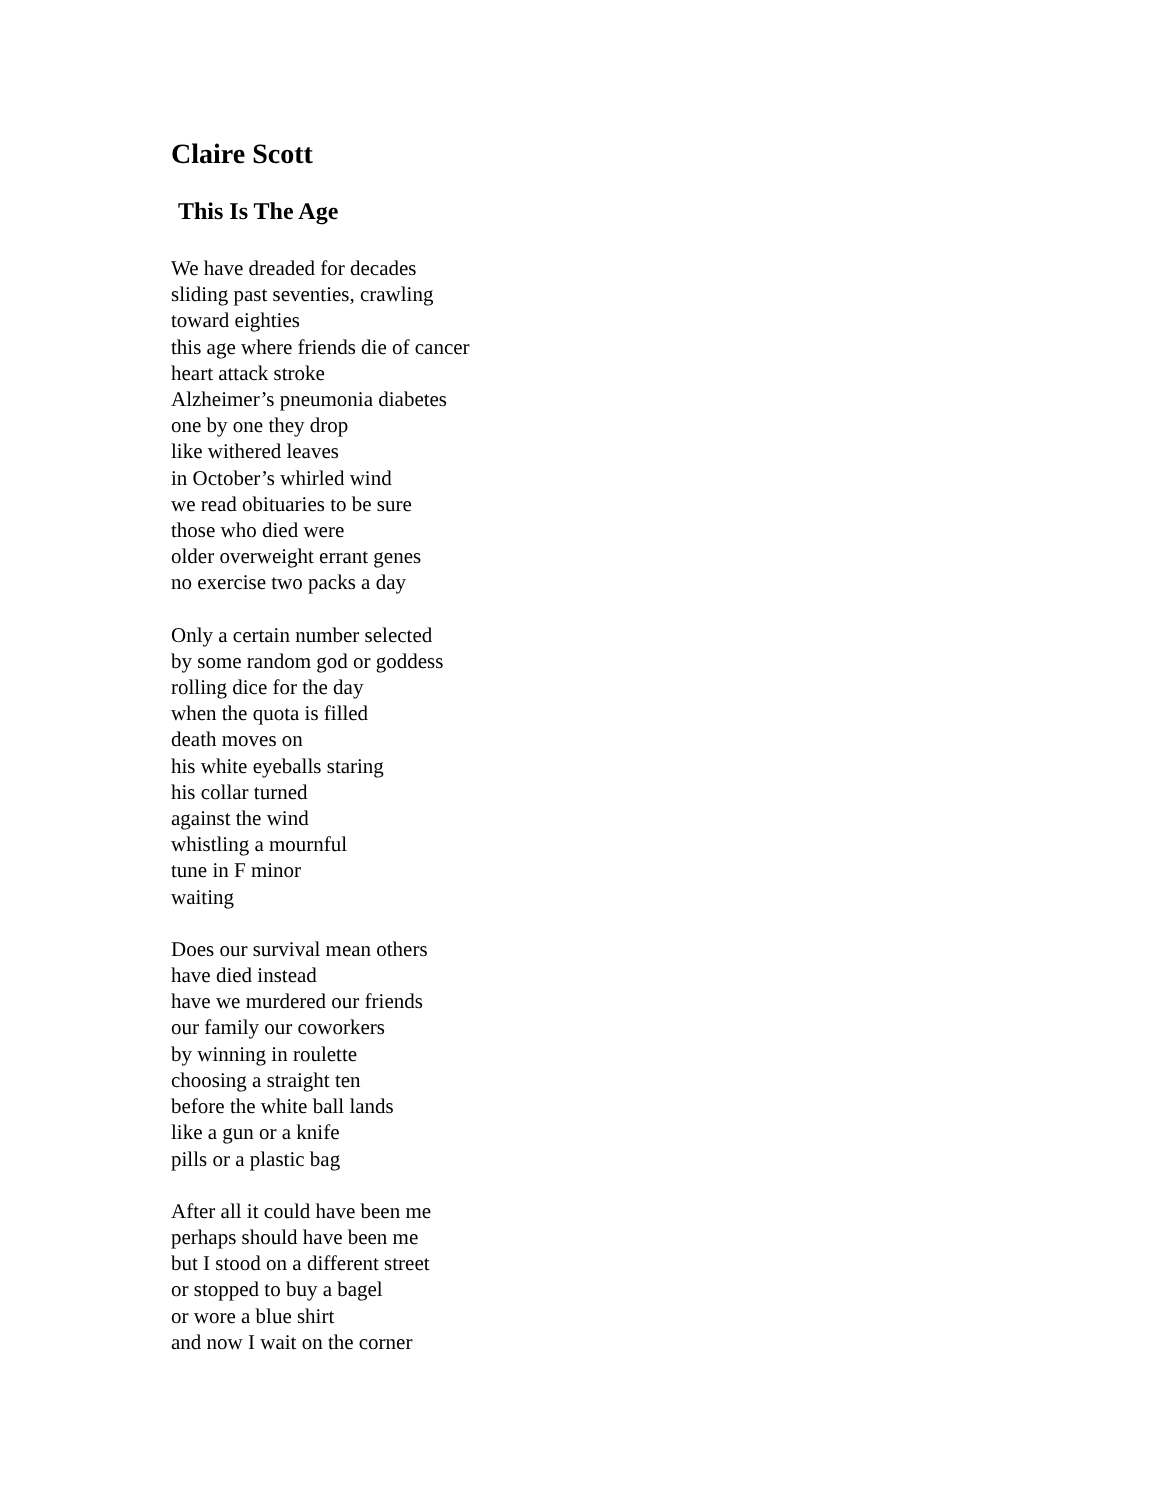Claire Scott
This Is The Age
We have dreaded for decades
sliding past seventies, crawling
toward eighties
this age where friends die of cancer
heart attack stroke
Alzheimer’s pneumonia diabetes
one by one they drop
like withered leaves
in October’s whirled wind
we read obituaries to be sure
those who died were
older overweight errant genes
no exercise two packs a day
Only a certain number selected
by some random god or goddess
rolling dice for the day
when the quota is filled
death moves on
his white eyeballs staring
his collar turned
against the wind
whistling a mournful
tune in F minor
waiting
Does our survival mean others
have died instead
have we murdered our friends
our family our coworkers
by winning in roulette
choosing a straight ten
before the white ball lands
like a gun or a knife
pills or a plastic bag
After all it could have been me
perhaps should have been me
but I stood on a different street
or stopped to buy a bagel
or wore a blue shirt
and now I wait on the corner